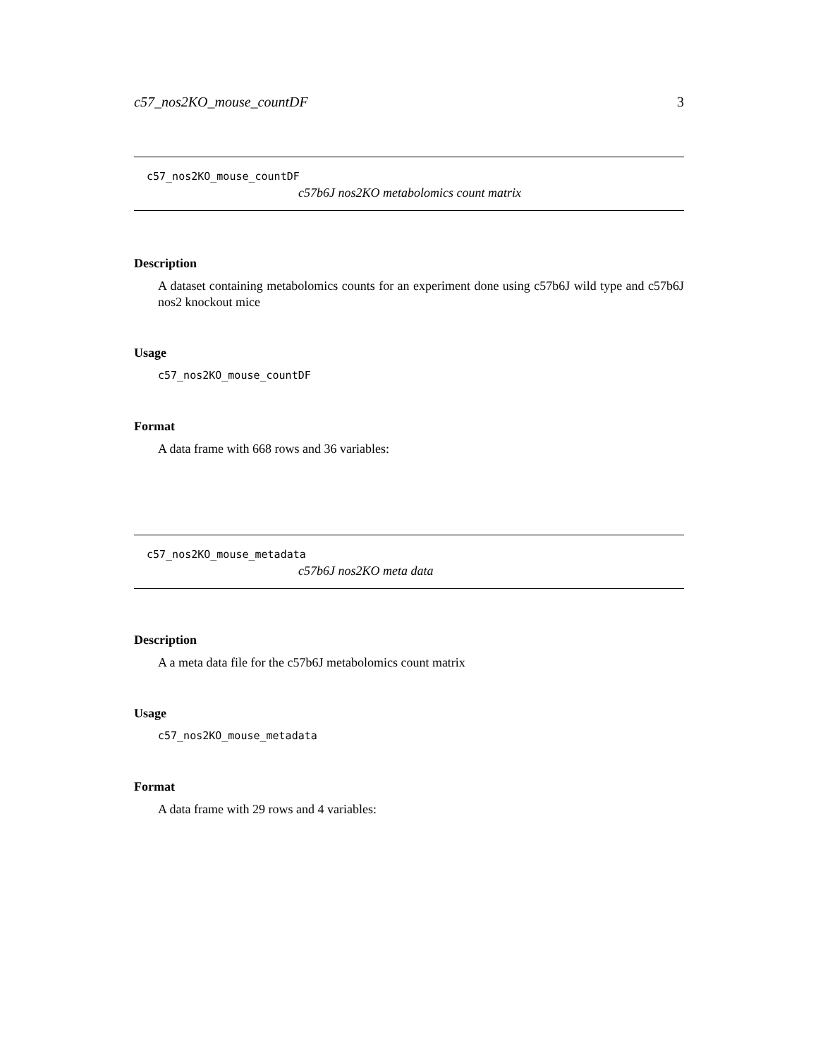c57_nos2KO_mouse_countDF 3
c57_nos2KO_mouse_countDF
c57b6J nos2KO metabolomics count matrix
Description
A dataset containing metabolomics counts for an experiment done using c57b6J wild type and c57b6J nos2 knockout mice
Usage
c57_nos2KO_mouse_countDF
Format
A data frame with 668 rows and 36 variables:
c57_nos2KO_mouse_metadata
c57b6J nos2KO meta data
Description
A a meta data file for the c57b6J metabolomics count matrix
Usage
c57_nos2KO_mouse_metadata
Format
A data frame with 29 rows and 4 variables: